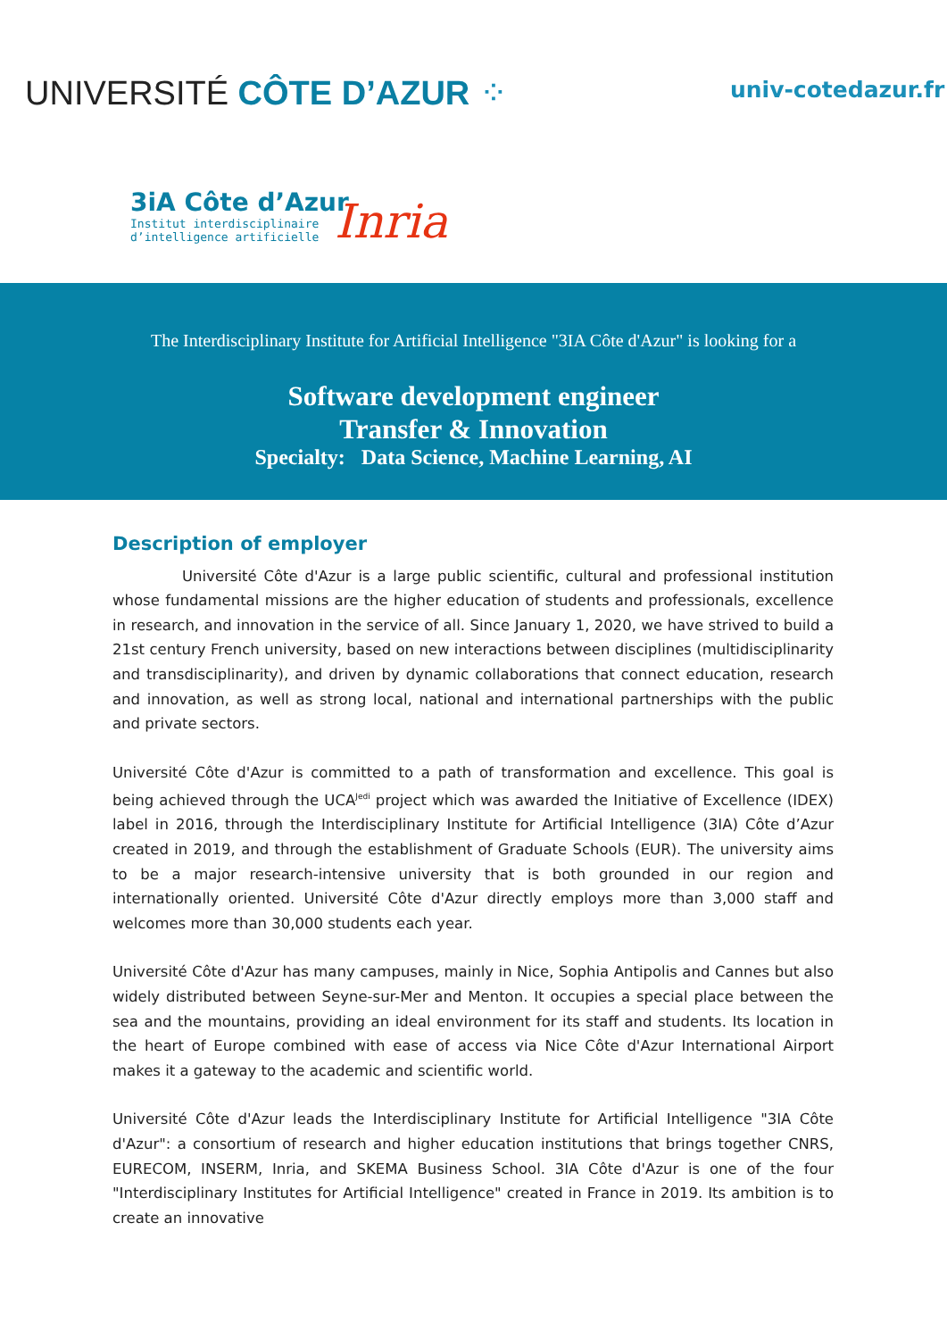UNIVERSITÉ CÔTE D’AZUR ⁘ univ-cotedazur.fr
3iA Côte d’Azur
Institut interdisciplinaire
d’intelligence artificielle
Inria
The Interdisciplinary Institute for Artificial Intelligence "3IA Côte d'Azur" is looking for a
Software development engineer
Transfer & Innovation
Specialty: Data Science, Machine Learning, AI
Description of employer
Université Côte d'Azur is a large public scientific, cultural and professional institution whose fundamental missions are the higher education of students and professionals, excellence in research, and innovation in the service of all. Since January 1, 2020, we have strived to build a 21st century French university, based on new interactions between disciplines (multidisciplinarity and transdisciplinarity), and driven by dynamic collaborations that connect education, research and innovation, as well as strong local, national and international partnerships with the public and private sectors.
Université Côte d'Azur is committed to a path of transformation and excellence. This goal is being achieved through the UCA<sup>Jedi</sup> project which was awarded the Initiative of Excellence (IDEX) label in 2016, through the Interdisciplinary Institute for Artificial Intelligence (3IA) Côte d’Azur created in 2019, and through the establishment of Graduate Schools (EUR). The university aims to be a major research-intensive university that is both grounded in our region and internationally oriented. Université Côte d'Azur directly employs more than 3,000 staff and welcomes more than 30,000 students each year.
Université Côte d'Azur has many campuses, mainly in Nice, Sophia Antipolis and Cannes but also widely distributed between Seyne-sur-Mer and Menton. It occupies a special place between the sea and the mountains, providing an ideal environment for its staff and students. Its location in the heart of Europe combined with ease of access via Nice Côte d'Azur International Airport makes it a gateway to the academic and scientific world.
Université Côte d'Azur leads the Interdisciplinary Institute for Artificial Intelligence "3IA Côte d'Azur": a consortium of research and higher education institutions that brings together CNRS, EURECOM, INSERM, Inria, and SKEMA Business School. 3IA Côte d'Azur is one of the four "Interdisciplinary Institutes for Artificial Intelligence" created in France in 2019. Its ambition is to create an innovative